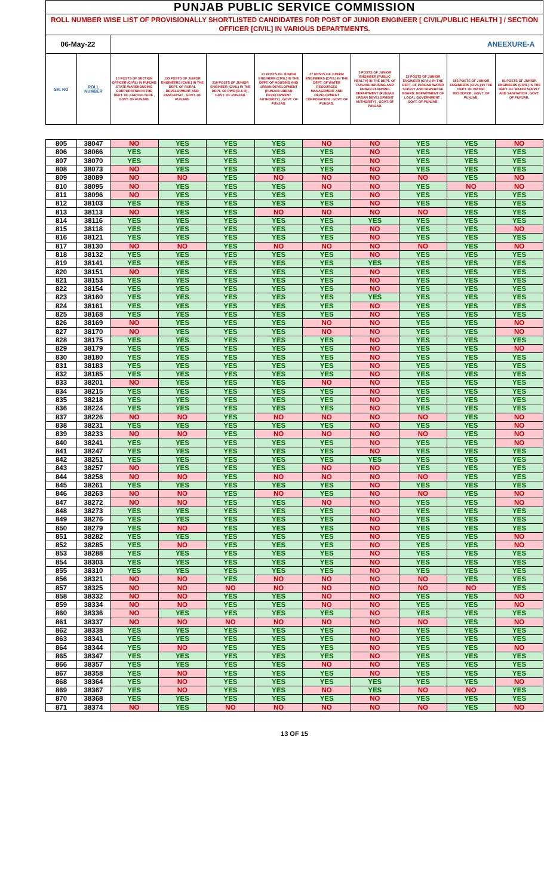| PUNJAB PUBLIC SERVICE COMMISSION | | | | | | | | | | |
| --- | --- | --- | --- | --- | --- | --- | --- | --- | --- | --- |
| ROLL NUMBER WISE LIST OF PROVISIONALLY SHORTLISTED CANDIDATES FOR POST OF JUNIOR ENGINEER [ CIVIL/PUBLIC HEALTH ] / SECTION OFFICER [CIVIL] IN VARIOUS DEPARTMENTS. | | | | | | | | | | |
| 06-May-22 | | ANEEXURE-A | | | | | | | | |
| SR. NO | ROLL NUMBER | 10 POSTS OF SECTION OFFICER (CIVIL) IN PUNJAB STATE WAREHOUSING CORPORATION IN THE DEPT. OF AGRICULTURE , GOVT. OF PUNJAB. | 135 POSTS OF JUNIOR ENGINEERS (CIVIL) IN THE DEPT. OF RURAL DEVELOPMENT AND PANCHAYAT , GOVT. OF PUNJAB. | 210 POSTS OF JUNIOR ENGINEER (CIVIL) IN THE DEPT. OF PWD (B & R) , GOVT. OF PUNJAB. | 27 POSTS OF JUNIOR ENGINEER (CIVIL) IN THE DEPT. OF HOUSING AND URBAN DEVELOPMENT (PUNJAB URBAN DEVELOPMENT AUTHORITY) , GOVT. OF PUNJAB. | 27 POSTS OF JUNIOR ENGINEERS (CIVIL) IN THE DEPT. OF WATER RESOURCES MANAGEMENT AND DEVELOPMENT CORPORATION , GOVT. OF PUNJAB. | 5 POSTS OF JUNIOR ENGINEER (PUBLIC HEALTH) IN THE DEPT. OF PUNJAB HOUSING AND URBAN PLANNING DEPARTMENT (PUNJAB URBAN DEVELOPMENT AUTHORITY) , GOVT. OF PUNJAB. | 53 POSTS OF JUNIOR ENGINEER (CIVIL) IN THE DEPT. OF PUNJAB WATER SUPPLY AND SEWERAGE BOARD, DEPARTMENT OF LOCAL GOVERNMENT , GOVT. OF PUNJAB. | 585 POSTS OF JUNIOR ENGINEERS (CIVIL) IN THE DEPT. OF WATER RESOURCE , GOVT. OF PUNJAB. | 81 POSTS OF JUNIOR ENGINEERS (CIVIL) IN THE DEPT. OF WATER SUPPLY AND SANITATION , GOVT. OF PUNJAB. |
| 805 | 38047 | NO | YES | YES | YES | NO | NO | YES | YES | NO |
| 806 | 38066 | YES | YES | YES | YES | YES | NO | YES | YES | YES |
| 807 | 38070 | YES | YES | YES | YES | YES | NO | YES | YES | YES |
| 808 | 38073 | NO | YES | YES | YES | YES | NO | YES | YES | YES |
| 809 | 38089 | NO | NO | YES | NO | NO | NO | NO | YES | NO |
| 810 | 38095 | NO | YES | YES | YES | NO | NO | YES | NO | NO |
| 811 | 38096 | NO | YES | YES | YES | YES | NO | YES | YES | YES |
| 812 | 38103 | YES | YES | YES | YES | YES | NO | YES | YES | YES |
| 813 | 38113 | NO | YES | YES | NO | NO | NO | NO | YES | YES |
| 814 | 38116 | YES | YES | YES | YES | YES | YES | YES | YES | YES |
| 815 | 38118 | YES | YES | YES | YES | YES | NO | YES | YES | NO |
| 816 | 38121 | YES | YES | YES | YES | YES | NO | YES | YES | YES |
| 817 | 38130 | NO | NO | YES | NO | NO | NO | NO | YES | NO |
| 818 | 38132 | YES | YES | YES | YES | YES | NO | YES | YES | YES |
| 819 | 38141 | YES | YES | YES | YES | YES | YES | YES | YES | YES |
| 820 | 38151 | NO | YES | YES | YES | YES | NO | YES | YES | YES |
| 821 | 38153 | YES | YES | YES | YES | YES | NO | YES | YES | YES |
| 822 | 38154 | YES | YES | YES | YES | YES | NO | YES | YES | YES |
| 823 | 38160 | YES | YES | YES | YES | YES | YES | YES | YES | YES |
| 824 | 38161 | YES | YES | YES | YES | YES | NO | YES | YES | YES |
| 825 | 38168 | YES | YES | YES | YES | YES | NO | YES | YES | YES |
| 826 | 38169 | NO | YES | YES | YES | NO | NO | YES | YES | NO |
| 827 | 38170 | NO | YES | YES | YES | NO | NO | YES | YES | NO |
| 828 | 38175 | YES | YES | YES | YES | YES | NO | YES | YES | YES |
| 829 | 38179 | YES | YES | YES | YES | YES | NO | YES | YES | NO |
| 830 | 38180 | YES | YES | YES | YES | YES | NO | YES | YES | YES |
| 831 | 38183 | YES | YES | YES | YES | YES | NO | YES | YES | YES |
| 832 | 38185 | YES | YES | YES | YES | YES | NO | YES | YES | YES |
| 833 | 38201 | NO | YES | YES | YES | NO | NO | YES | YES | YES |
| 834 | 38215 | YES | YES | YES | YES | YES | NO | YES | YES | YES |
| 835 | 38218 | YES | YES | YES | YES | YES | NO | YES | YES | YES |
| 836 | 38224 | YES | YES | YES | YES | YES | NO | YES | YES | YES |
| 837 | 38226 | NO | NO | YES | NO | NO | NO | NO | YES | NO |
| 838 | 38231 | YES | YES | YES | YES | YES | NO | YES | YES | NO |
| 839 | 38233 | NO | NO | YES | NO | NO | NO | NO | YES | NO |
| 840 | 38241 | YES | YES | YES | YES | YES | NO | YES | YES | NO |
| 841 | 38247 | YES | YES | YES | YES | YES | NO | YES | YES | YES |
| 842 | 38251 | YES | YES | YES | YES | YES | YES | YES | YES | YES |
| 843 | 38257 | NO | YES | YES | YES | NO | NO | YES | YES | YES |
| 844 | 38258 | NO | NO | YES | NO | NO | NO | NO | YES | YES |
| 845 | 38261 | YES | YES | YES | YES | YES | NO | YES | YES | YES |
| 846 | 38263 | NO | NO | YES | NO | YES | NO | NO | YES | NO |
| 847 | 38272 | NO | NO | YES | YES | NO | NO | YES | YES | NO |
| 848 | 38273 | YES | YES | YES | YES | YES | NO | YES | YES | YES |
| 849 | 38276 | YES | YES | YES | YES | YES | NO | YES | YES | YES |
| 850 | 38279 | YES | NO | YES | YES | YES | NO | YES | YES | YES |
| 851 | 38282 | YES | YES | YES | YES | YES | NO | YES | YES | NO |
| 852 | 38285 | YES | NO | YES | YES | YES | NO | YES | YES | NO |
| 853 | 38288 | YES | YES | YES | YES | YES | NO | YES | YES | YES |
| 854 | 38303 | YES | YES | YES | YES | YES | NO | YES | YES | YES |
| 855 | 38310 | YES | YES | YES | YES | YES | NO | YES | YES | YES |
| 856 | 38321 | NO | NO | YES | NO | NO | NO | NO | YES | YES |
| 857 | 38325 | NO | NO | NO | NO | NO | NO | NO | NO | YES |
| 858 | 38332 | NO | NO | YES | YES | NO | NO | YES | YES | NO |
| 859 | 38334 | NO | NO | YES | YES | NO | NO | YES | YES | NO |
| 860 | 38336 | NO | YES | YES | YES | YES | NO | YES | YES | YES |
| 861 | 38337 | NO | NO | NO | NO | NO | NO | NO | YES | NO |
| 862 | 38338 | YES | YES | YES | YES | YES | NO | YES | YES | YES |
| 863 | 38341 | YES | YES | YES | YES | YES | NO | YES | YES | YES |
| 864 | 38344 | YES | NO | YES | YES | YES | NO | YES | YES | NO |
| 865 | 38347 | YES | YES | YES | YES | YES | NO | YES | YES | YES |
| 866 | 38357 | YES | YES | YES | YES | NO | NO | YES | YES | YES |
| 867 | 38358 | YES | NO | YES | YES | YES | NO | YES | YES | YES |
| 868 | 38364 | YES | NO | YES | YES | YES | YES | YES | YES | NO |
| 869 | 38367 | YES | NO | YES | YES | NO | YES | NO | NO | YES |
| 870 | 38368 | YES | YES | YES | YES | YES | NO | YES | YES | YES |
| 871 | 38374 | NO | YES | NO | NO | NO | NO | NO | YES | NO |
13 OF 15